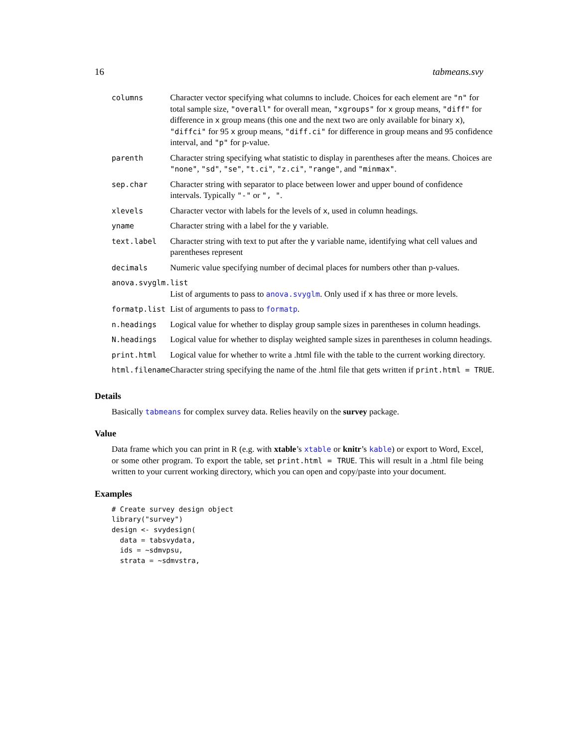16 tabmeans.svy
| columns | Character vector specifying what columns to include. Choices for each element are "n" for total sample size, "overall" for overall mean, "xgroups" for x group means, "diff" for difference in x group means (this one and the next two are only available for binary x ), "diffci" for 95 x group means, "diff.ci" for difference in group means and 95 confidence interval, and "p" for p-value. |
| parenth | Character string specifying what statistic to display in parentheses after the means. Choices are "none" , "sd" , "se" , "t.ci" , "z.ci" , "range" , and "minmax" . |
| sep.char | Character string with separator to place between lower and upper bound of confidence intervals. Typically "-" or ", " . |
| xlevels | Character vector with labels for the levels of x , used in column headings. |
| yname | Character string with a label for the y variable. |
| text.label | Character string with text to put after the y variable name, identifying what cell values and parentheses represent |
| decimals | Numeric value specifying number of decimal places for numbers other than p-values. |
| anova.svyglm.list | |
| | List of arguments to pass to anova.svyglm . Only used if x has three or more levels. |
| formatp.list | List of arguments to pass to formatp . |
| n.headings | Logical value for whether to display group sample sizes in parentheses in column headings. |
| N.headings | Logical value for whether to display weighted sample sizes in parentheses in column headings. |
| print.html | Logical value for whether to write a .html file with the table to the current working directory. |
| html.filename | Character string specifying the name of the .html file that gets written if print.html = TRUE . |
Details
Basically tabmeans for complex survey data. Relies heavily on the survey package.
Value
Data frame which you can print in R (e.g. with xtable’s xtable or knitr’s kable) or export to Word, Excel, or some other program. To export the table, set print.html = TRUE. This will result in a .html file being written to your current working directory, which you can open and copy/paste into your document.
Examples
# Create survey design object
library("survey")
design <- svydesign(
  data = tabsvydata,
  ids = ~sdmvpsu,
  strata = ~sdmvstra,